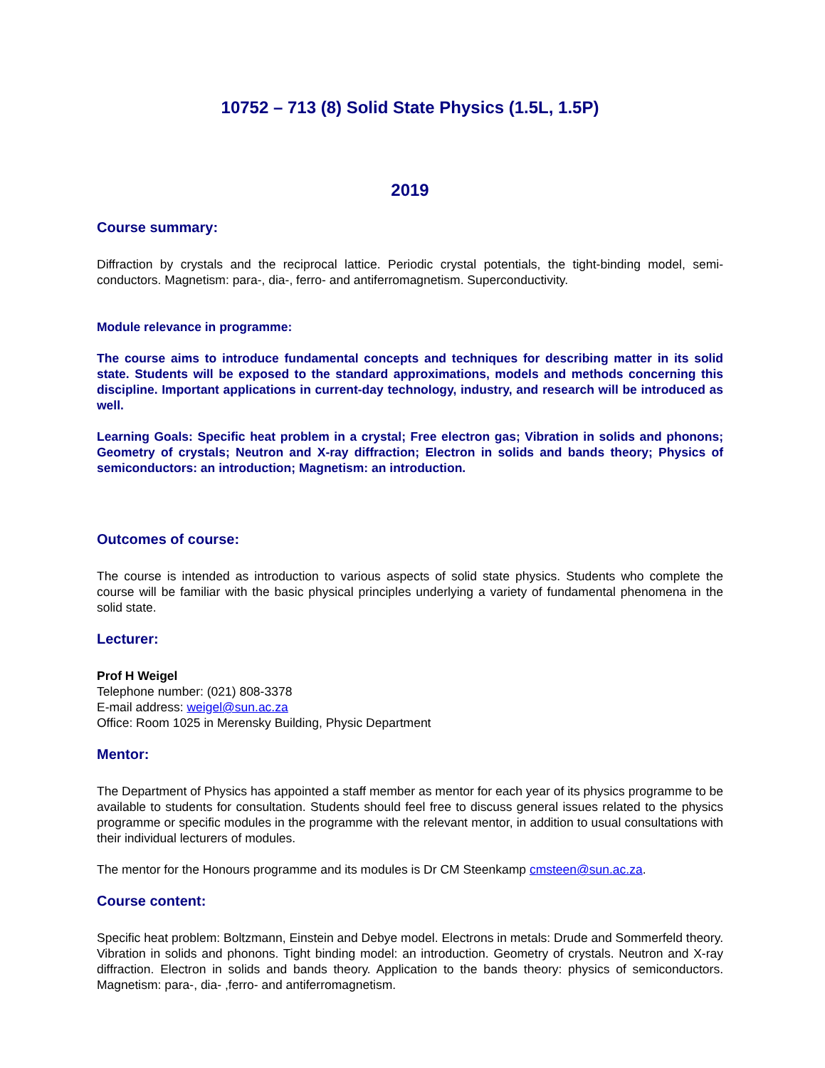10752 – 713 (8) Solid State Physics (1.5L, 1.5P)
2019
Course summary:
Diffraction by crystals and the reciprocal lattice. Periodic crystal potentials, the tight-binding model, semi-conductors. Magnetism: para-, dia-, ferro- and antiferromagnetism. Superconductivity.
Module relevance in programme:
The course aims to introduce fundamental concepts and techniques for describing matter in its solid state. Students will be exposed to the standard approximations, models and methods concerning this discipline. Important applications in current-day technology, industry, and research will be introduced as well.
Learning Goals: Specific heat problem in a crystal; Free electron gas; Vibration in solids and phonons; Geometry of crystals; Neutron and X-ray diffraction; Electron in solids and bands theory; Physics of semiconductors: an introduction; Magnetism: an introduction.
Outcomes of course:
The course is intended as introduction to various aspects of solid state physics. Students who complete the course will be familiar with the basic physical principles underlying a variety of fundamental phenomena in the solid state.
Lecturer:
Prof H Weigel
Telephone number: (021) 808-3378
E-mail address: weigel@sun.ac.za
Office: Room 1025 in Merensky Building, Physic Department
Mentor:
The Department of Physics has appointed a staff member as mentor for each year of its physics programme to be available to students for consultation. Students should feel free to discuss general issues related to the physics programme or specific modules in the programme with the relevant mentor, in addition to usual consultations with their individual lecturers of modules.
The mentor for the Honours programme and its modules is Dr CM Steenkamp cmsteen@sun.ac.za.
Course content:
Specific heat problem: Boltzmann, Einstein and Debye model. Electrons in metals: Drude and Sommerfeld theory. Vibration in solids and phonons. Tight binding model: an introduction. Geometry of crystals. Neutron and X-ray diffraction. Electron in solids and bands theory. Application to the bands theory: physics of semiconductors. Magnetism: para-, dia- ,ferro- and antiferromagnetism.